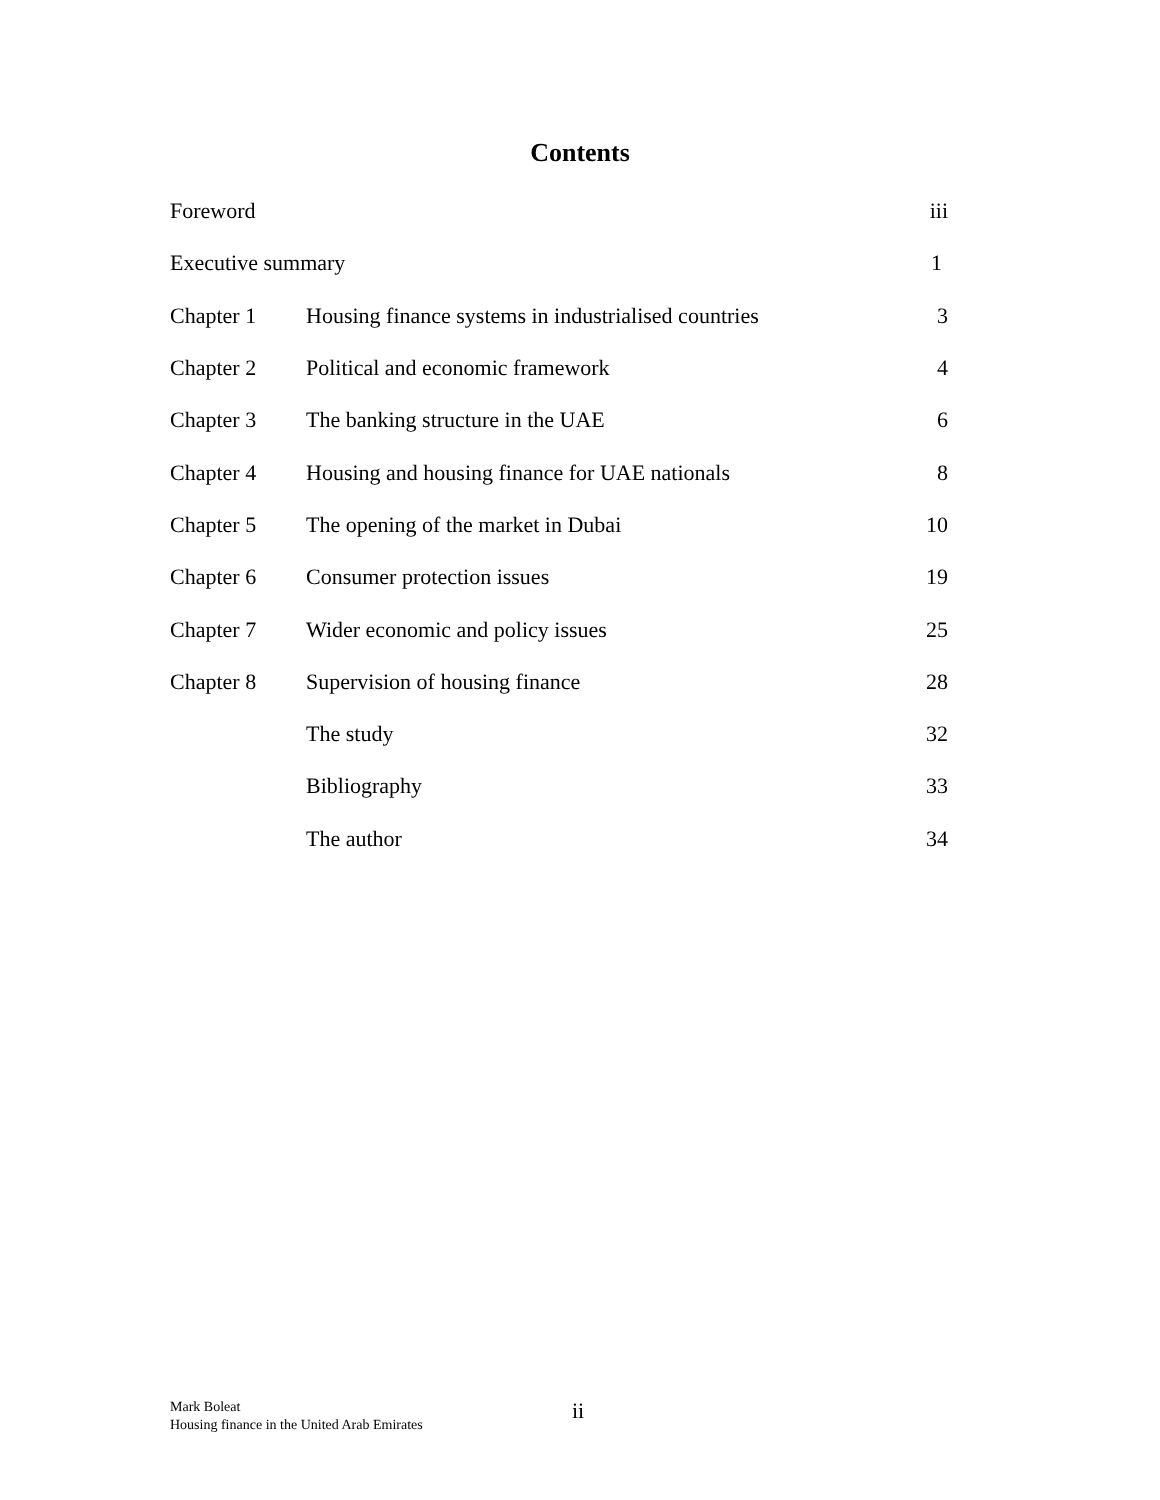Contents
| Foreword | | iii |
| Executive summary | | 1 |
| Chapter 1 | Housing finance systems in industrialised countries | 3 |
| Chapter 2 | Political and economic framework | 4 |
| Chapter 3 | The banking structure in the UAE | 6 |
| Chapter 4 | Housing and housing finance for UAE nationals | 8 |
| Chapter 5 | The opening of the market in Dubai | 10 |
| Chapter 6 | Consumer protection issues | 19 |
| Chapter 7 | Wider economic and policy issues | 25 |
| Chapter 8 | Supervision of housing finance | 28 |
| | The study | 32 |
| | Bibliography | 33 |
| | The author | 34 |
Mark Boleat
Housing finance in the United Arab Emirates
ii